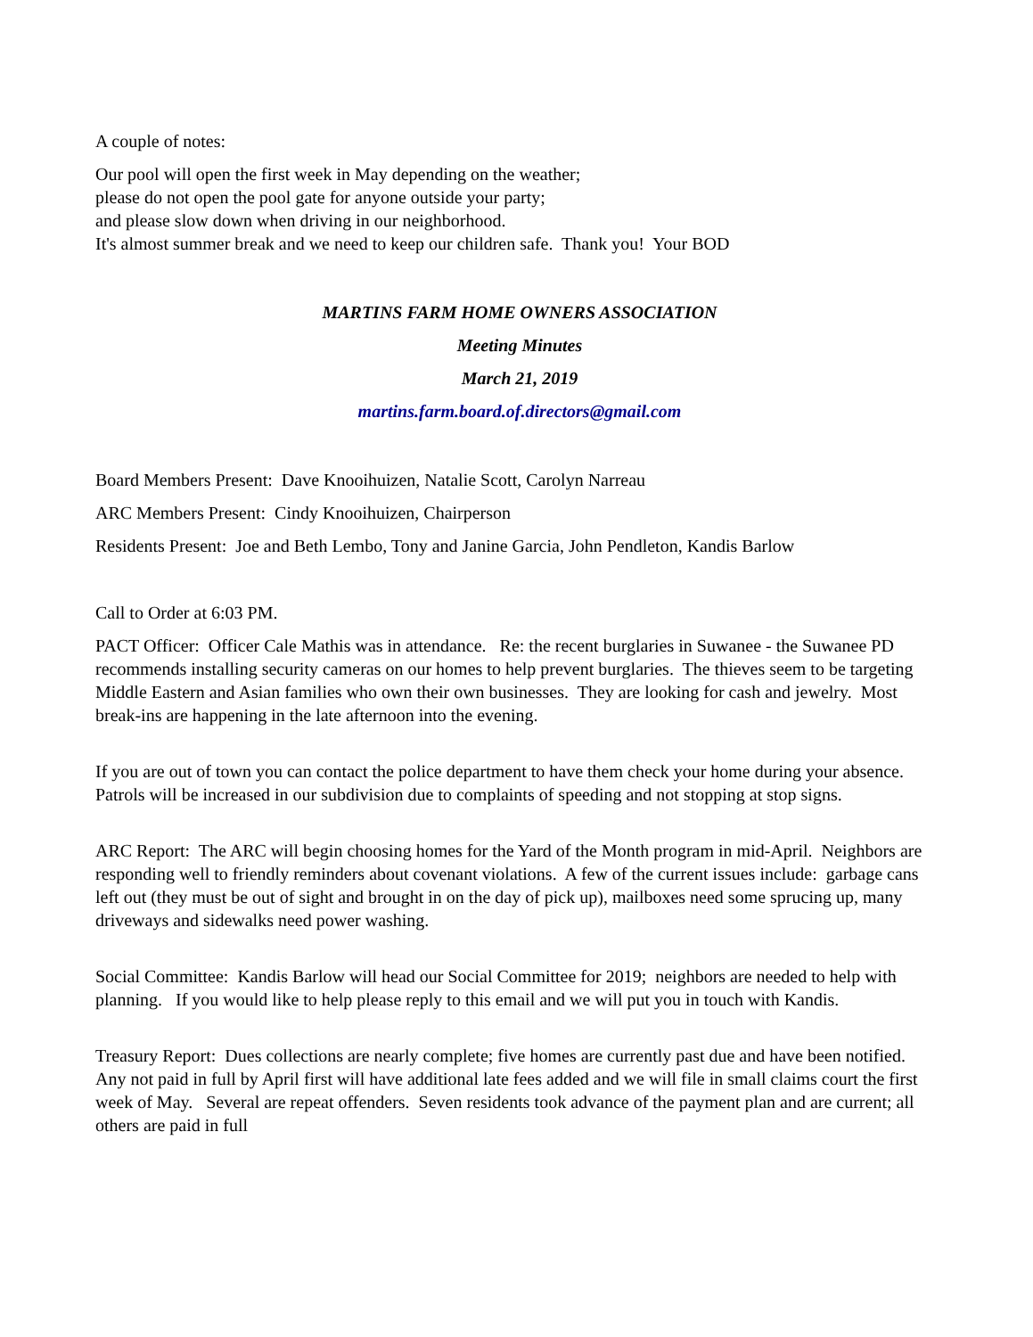A couple of notes:
Our pool will open the first week in May depending on the weather;
please do not open the pool gate for anyone outside your party;
and please slow down when driving in our neighborhood.
It's almost summer break and we need to keep our children safe. Thank you! Your BOD
MARTINS FARM HOME OWNERS ASSOCIATION
Meeting Minutes
March 21, 2019
martins.farm.board.of.directors@gmail.com
Board Members Present: Dave Knooihuizen, Natalie Scott, Carolyn Narreau
ARC Members Present: Cindy Knooihuizen, Chairperson
Residents Present: Joe and Beth Lembo, Tony and Janine Garcia, John Pendleton, Kandis Barlow
Call to Order at 6:03 PM.
PACT Officer: Officer Cale Mathis was in attendance. Re: the recent burglaries in Suwanee - the Suwanee PD recommends installing security cameras on our homes to help prevent burglaries. The thieves seem to be targeting Middle Eastern and Asian families who own their own businesses. They are looking for cash and jewelry. Most break-ins are happening in the late afternoon into the evening.
If you are out of town you can contact the police department to have them check your home during your absence. Patrols will be increased in our subdivision due to complaints of speeding and not stopping at stop signs.
ARC Report: The ARC will begin choosing homes for the Yard of the Month program in mid-April. Neighbors are responding well to friendly reminders about covenant violations. A few of the current issues include: garbage cans left out (they must be out of sight and brought in on the day of pick up), mailboxes need some sprucing up, many driveways and sidewalks need power washing.
Social Committee: Kandis Barlow will head our Social Committee for 2019; neighbors are needed to help with planning. If you would like to help please reply to this email and we will put you in touch with Kandis.
Treasury Report: Dues collections are nearly complete; five homes are currently past due and have been notified. Any not paid in full by April first will have additional late fees added and we will file in small claims court the first week of May. Several are repeat offenders. Seven residents took advance of the payment plan and are current; all others are paid in full